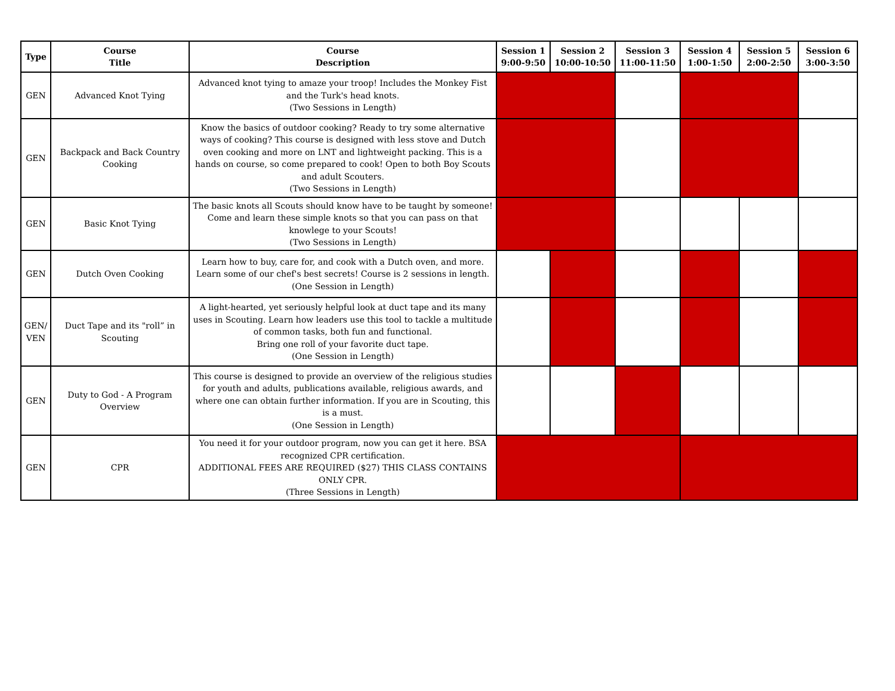| Type | Course Title | Course Description | Session 1 9:00-9:50 | Session 2 10:00-10:50 | Session 3 11:00-11:50 | Session 4 1:00-1:50 | Session 5 2:00-2:50 | Session 6 3:00-3:50 |
| --- | --- | --- | --- | --- | --- | --- | --- | --- |
| GEN | Advanced Knot Tying | Advanced knot tying to amaze your troop! Includes the Monkey Fist and the Turk's head knots. (Two Sessions in Length) | | | | | | |
| GEN | Backpack and Back Country Cooking | Know the basics of outdoor cooking? Ready to try some alternative ways of cooking? This course is designed with less stove and Dutch oven cooking and more on LNT and lightweight packing. This is a hands on course, so come prepared to cook! Open to both Boy Scouts and adult Scouters. (Two Sessions in Length) | | | | | | |
| GEN | Basic Knot Tying | The basic knots all Scouts should know have to be taught by someone! Come and learn these simple knots so that you can pass on that knowlege to your Scouts! (Two Sessions in Length) | | | | | | |
| GEN | Dutch Oven Cooking | Learn how to buy, care for, and cook with a Dutch oven, and more. Learn some of our chef's best secrets! Course is 2 sessions in length. (One Session in Length) | | | | | | |
| GEN/ VEN | Duct Tape and its "roll” in Scouting | A light-hearted, yet seriously helpful look at duct tape and its many uses in Scouting. Learn how leaders use this tool to tackle a multitude of common tasks, both fun and functional. Bring one roll of your favorite duct tape. (One Session in Length) | | | | | | |
| GEN | Duty to God - A Program Overview | This course is designed to provide an overview of the religious studies for youth and adults, publications available, religious awards, and where one can obtain further information. If you are in Scouting, this is a must. (One Session in Length) | | | | | | |
| GEN | CPR | You need it for your outdoor program, now you can get it here. BSA recognized CPR certification. ADDITIONAL FEES ARE REQUIRED ($27) THIS CLASS CONTAINS ONLY CPR. (Three Sessions in Length) | | | | | | |